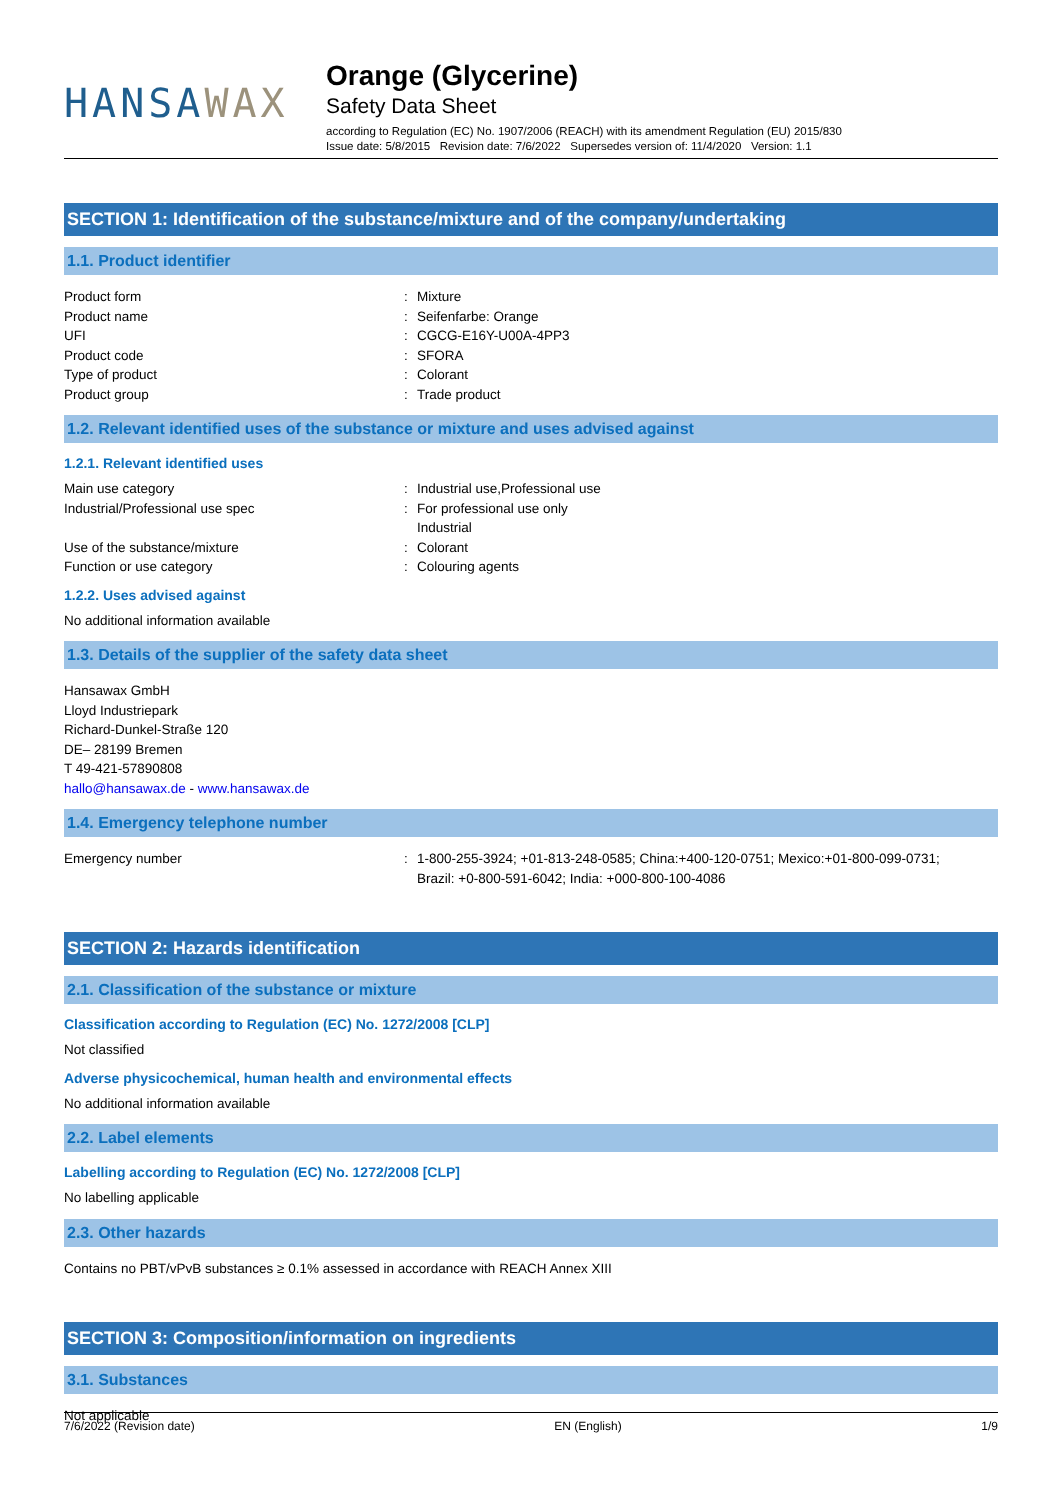HANSAWAX
Orange (Glycerine)
Safety Data Sheet
according to Regulation (EC) No. 1907/2006 (REACH) with its amendment Regulation (EU) 2015/830
Issue date: 5/8/2015 Revision date: 7/6/2022 Supersedes version of: 11/4/2020 Version: 1.1
SECTION 1: Identification of the substance/mixture and of the company/undertaking
1.1. Product identifier
Product form : Mixture
Product name : Seifenfarbe: Orange
UFI : CGCG-E16Y-U00A-4PP3
Product code : SFORA
Type of product : Colorant
Product group : Trade product
1.2. Relevant identified uses of the substance or mixture and uses advised against
1.2.1. Relevant identified uses
Main use category : Industrial use,Professional use
Industrial/Professional use spec : For professional use only
Industrial
Use of the substance/mixture : Colorant
Function or use category : Colouring agents
1.2.2. Uses advised against
No additional information available
1.3. Details of the supplier of the safety data sheet
Hansawax GmbH
Lloyd Industriepark
Richard-Dunkel-Straße 120
DE– 28199 Bremen
T 49-421-57890808
hallo@hansawax.de - www.hansawax.de
1.4. Emergency telephone number
Emergency number : 1-800-255-3924; +01-813-248-0585; China:+400-120-0751; Mexico:+01-800-099-0731;
Brazil: +0-800-591-6042; India: +000-800-100-4086
SECTION 2: Hazards identification
2.1. Classification of the substance or mixture
Classification according to Regulation (EC) No. 1272/2008 [CLP]
Not classified
Adverse physicochemical, human health and environmental effects
No additional information available
2.2. Label elements
Labelling according to Regulation (EC) No. 1272/2008 [CLP]
No labelling applicable
2.3. Other hazards
Contains no PBT/vPvB substances ≥ 0.1% assessed in accordance with REACH Annex XIII
SECTION 3: Composition/information on ingredients
3.1. Substances
Not applicable
7/6/2022 (Revision date) EN (English) 1/9